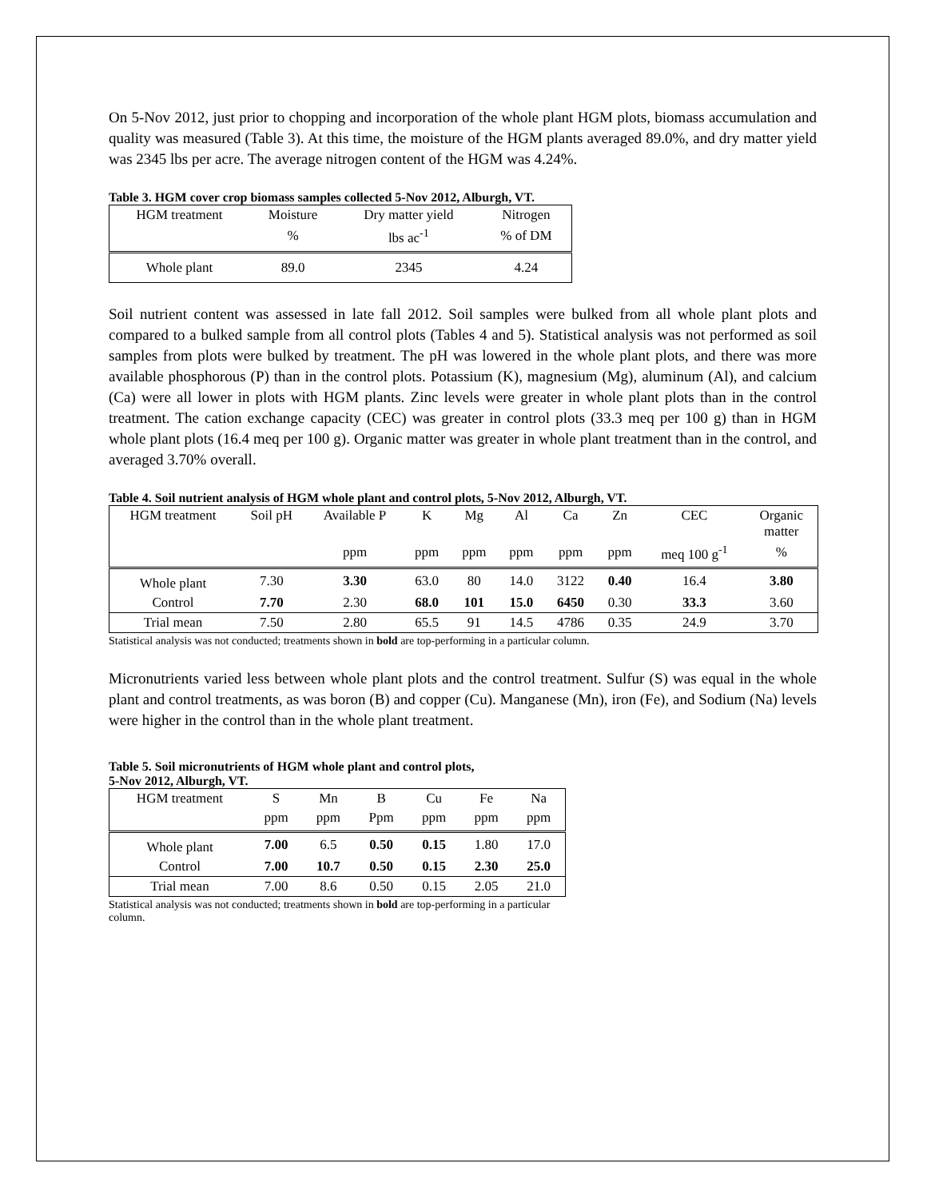On 5-Nov 2012, just prior to chopping and incorporation of the whole plant HGM plots, biomass accumulation and quality was measured (Table 3). At this time, the moisture of the HGM plants averaged 89.0%, and dry matter yield was 2345 lbs per acre. The average nitrogen content of the HGM was 4.24%.
Table 3. HGM cover crop biomass samples collected 5-Nov 2012, Alburgh, VT.
| HGM treatment | Moisture | Dry matter yield | Nitrogen |
| --- | --- | --- | --- |
| | % | lbs ac<sup>-1</sup> | % of DM |
| Whole plant | 89.0 | 2345 | 4.24 |
Soil nutrient content was assessed in late fall 2012. Soil samples were bulked from all whole plant plots and compared to a bulked sample from all control plots (Tables 4 and 5). Statistical analysis was not performed as soil samples from plots were bulked by treatment. The pH was lowered in the whole plant plots, and there was more available phosphorous (P) than in the control plots. Potassium (K), magnesium (Mg), aluminum (Al), and calcium (Ca) were all lower in plots with HGM plants. Zinc levels were greater in whole plant plots than in the control treatment. The cation exchange capacity (CEC) was greater in control plots (33.3 meq per 100 g) than in HGM whole plant plots (16.4 meq per 100 g). Organic matter was greater in whole plant treatment than in the control, and averaged 3.70% overall.
Table 4. Soil nutrient analysis of HGM whole plant and control plots, 5-Nov 2012, Alburgh, VT.
| HGM treatment | Soil pH | Available P | K | Mg | Al | Ca | Zn | CEC | Organic matter |
| --- | --- | --- | --- | --- | --- | --- | --- | --- | --- |
| | | ppm | ppm | ppm | ppm | ppm | ppm | meq 100 g<sup>-1</sup> | % |
| Whole plant | 7.30 | 3.30 | 63.0 | 80 | 14.0 | 3122 | 0.40 | 16.4 | 3.80 |
| Control | 7.70 | 2.30 | 68.0 | 101 | 15.0 | 6450 | 0.30 | 33.3 | 3.60 |
| Trial mean | 7.50 | 2.80 | 65.5 | 91 | 14.5 | 4786 | 0.35 | 24.9 | 3.70 |
Statistical analysis was not conducted; treatments shown in bold are top-performing in a particular column.
Micronutrients varied less between whole plant plots and the control treatment. Sulfur (S) was equal in the whole plant and control treatments, as was boron (B) and copper (Cu). Manganese (Mn), iron (Fe), and Sodium (Na) levels were higher in the control than in the whole plant treatment.
Table 5. Soil micronutrients of HGM whole plant and control plots,
5-Nov 2012, Alburgh, VT.
| HGM treatment | S | Mn | B | Cu | Fe | Na |
| --- | --- | --- | --- | --- | --- | --- |
| | ppm | ppm | Ppm | ppm | ppm | ppm |
| Whole plant | 7.00 | 6.5 | 0.50 | 0.15 | 1.80 | 17.0 |
| Control | 7.00 | 10.7 | 0.50 | 0.15 | 2.30 | 25.0 |
| Trial mean | 7.00 | 8.6 | 0.50 | 0.15 | 2.05 | 21.0 |
Statistical analysis was not conducted; treatments shown in bold are top-performing in a particular column.